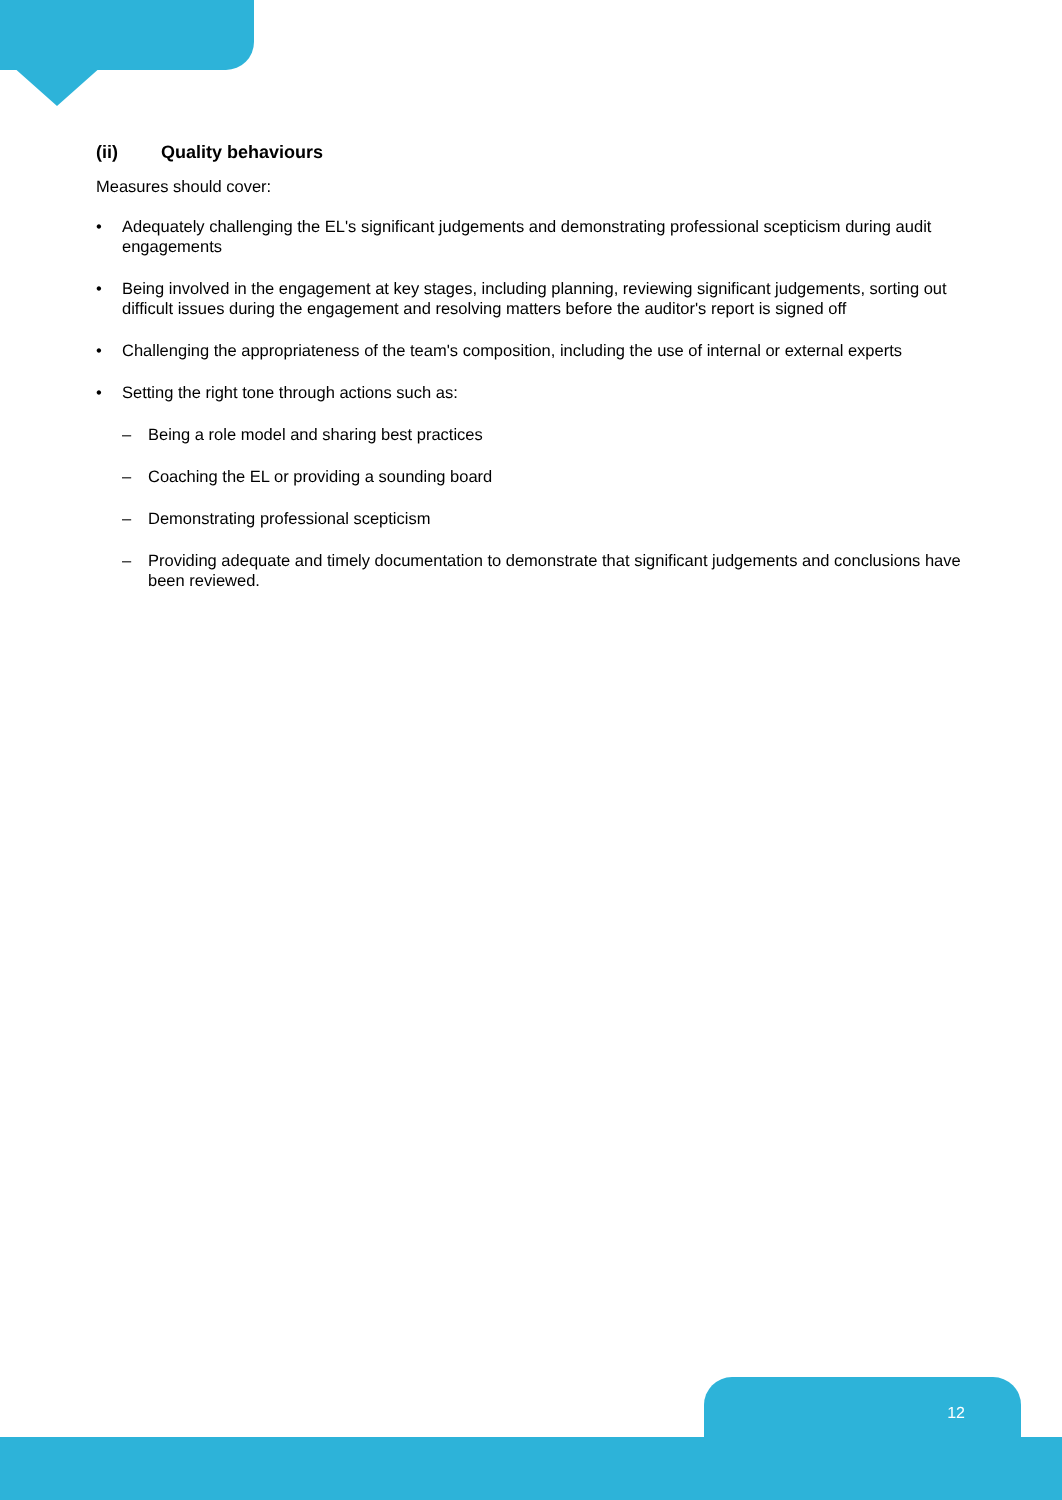(ii) Quality behaviours
Measures should cover:
• Adequately challenging the EL's significant judgements and demonstrating professional scepticism during audit engagements
• Being involved in the engagement at key stages, including planning, reviewing significant judgements, sorting out difficult issues during the engagement and resolving matters before the auditor's report is signed off
• Challenging the appropriateness of the team's composition, including the use of internal or external experts
• Setting the right tone through actions such as:
– Being a role model and sharing best practices
– Coaching the EL or providing a sounding board
– Demonstrating professional scepticism
– Providing adequate and timely documentation to demonstrate that significant judgements and conclusions have been reviewed.
12